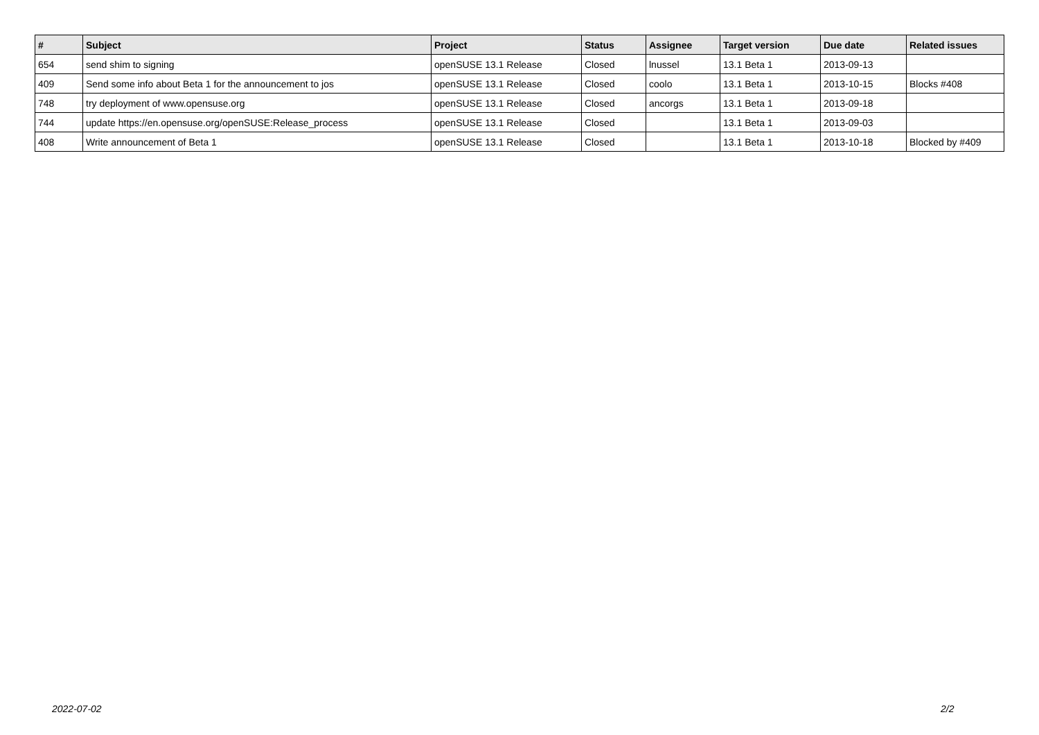| # | Subject | Project | Status | Assignee | Target version | Due date | Related issues |
| --- | --- | --- | --- | --- | --- | --- | --- |
| 654 | send shim to signing | openSUSE 13.1 Release | Closed | lnussel | 13.1 Beta 1 | 2013-09-13 | |
| 409 | Send some info about Beta 1 for the announcement to jos | openSUSE 13.1 Release | Closed | coolo | 13.1 Beta 1 | 2013-10-15 | Blocks #408 |
| 748 | try deployment of www.opensuse.org | openSUSE 13.1 Release | Closed | ancorgs | 13.1 Beta 1 | 2013-09-18 | |
| 744 | update https://en.opensuse.org/openSUSE:Release_process | openSUSE 13.1 Release | Closed | | 13.1 Beta 1 | 2013-09-03 | |
| 408 | Write announcement of Beta 1 | openSUSE 13.1 Release | Closed | | 13.1 Beta 1 | 2013-10-18 | Blocked by #409 |
2022-07-02 2/2